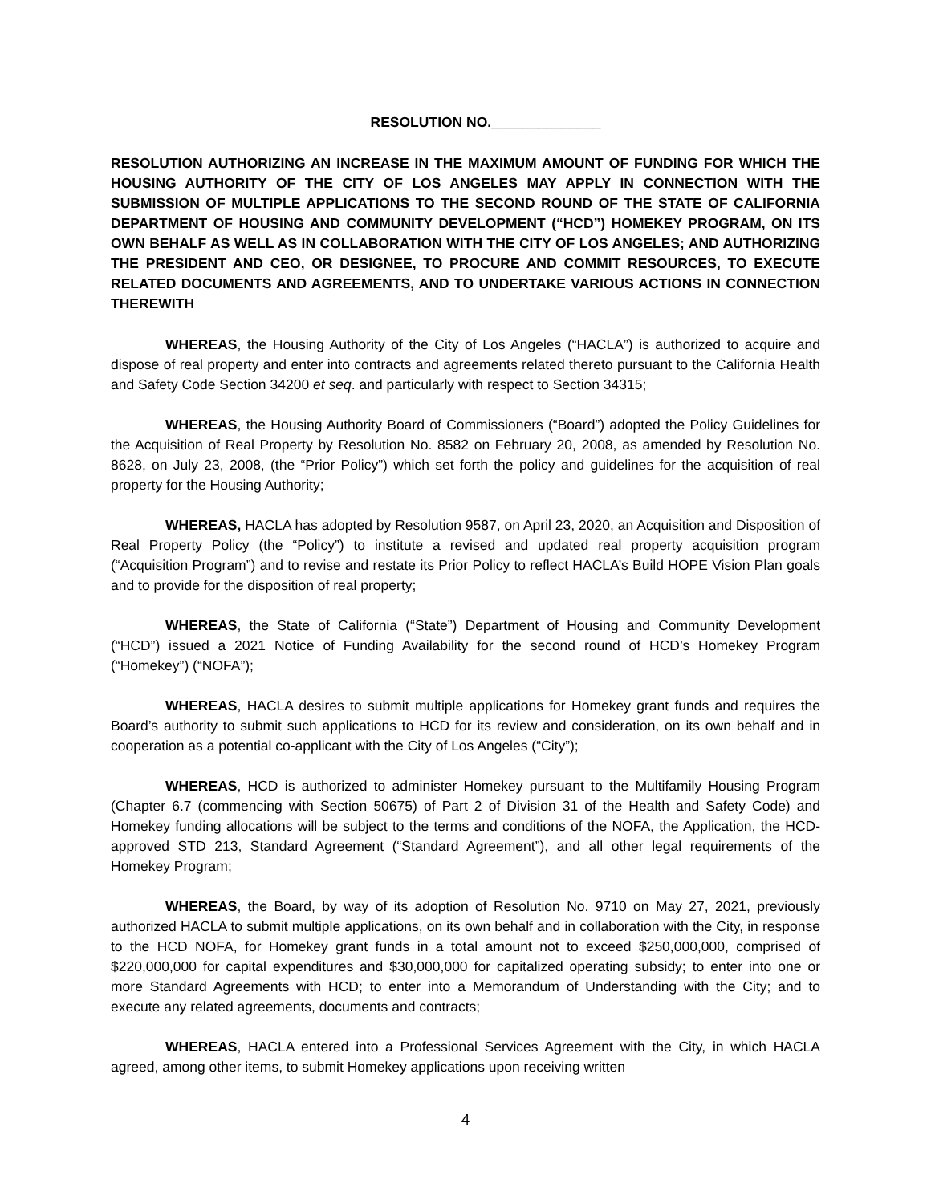RESOLUTION NO.______________
RESOLUTION AUTHORIZING AN INCREASE IN THE MAXIMUM AMOUNT OF FUNDING FOR WHICH THE HOUSING AUTHORITY OF THE CITY OF LOS ANGELES MAY APPLY IN CONNECTION WITH THE SUBMISSION OF MULTIPLE APPLICATIONS TO THE SECOND ROUND OF THE STATE OF CALIFORNIA DEPARTMENT OF HOUSING AND COMMUNITY DEVELOPMENT (“HCD”) HOMEKEY PROGRAM, ON ITS OWN BEHALF AS WELL AS IN COLLABORATION WITH THE CITY OF LOS ANGELES; AND AUTHORIZING THE PRESIDENT AND CEO, OR DESIGNEE, TO PROCURE AND COMMIT RESOURCES, TO EXECUTE RELATED DOCUMENTS AND AGREEMENTS, AND TO UNDERTAKE VARIOUS ACTIONS IN CONNECTION THEREWITH
WHEREAS, the Housing Authority of the City of Los Angeles (“HACLA”) is authorized to acquire and dispose of real property and enter into contracts and agreements related thereto pursuant to the California Health and Safety Code Section 34200 et seq. and particularly with respect to Section 34315;
WHEREAS, the Housing Authority Board of Commissioners (“Board”) adopted the Policy Guidelines for the Acquisition of Real Property by Resolution No. 8582 on February 20, 2008, as amended by Resolution No. 8628, on July 23, 2008, (the “Prior Policy”) which set forth the policy and guidelines for the acquisition of real property for the Housing Authority;
WHEREAS, HACLA has adopted by Resolution 9587, on April 23, 2020, an Acquisition and Disposition of Real Property Policy (the “Policy”) to institute a revised and updated real property acquisition program (“Acquisition Program”) and to revise and restate its Prior Policy to reflect HACLA’s Build HOPE Vision Plan goals and to provide for the disposition of real property;
WHEREAS, the State of California (“State”) Department of Housing and Community Development (“HCD”) issued a 2021 Notice of Funding Availability for the second round of HCD’s Homekey Program (“Homekey”) (“NOFA”);
WHEREAS, HACLA desires to submit multiple applications for Homekey grant funds and requires the Board’s authority to submit such applications to HCD for its review and consideration, on its own behalf and in cooperation as a potential co-applicant with the City of Los Angeles (“City”);
WHEREAS, HCD is authorized to administer Homekey pursuant to the Multifamily Housing Program (Chapter 6.7 (commencing with Section 50675) of Part 2 of Division 31 of the Health and Safety Code) and Homekey funding allocations will be subject to the terms and conditions of the NOFA, the Application, the HCD-approved STD 213, Standard Agreement (“Standard Agreement”), and all other legal requirements of the Homekey Program;
WHEREAS, the Board, by way of its adoption of Resolution No. 9710 on May 27, 2021, previously authorized HACLA to submit multiple applications, on its own behalf and in collaboration with the City, in response to the HCD NOFA, for Homekey grant funds in a total amount not to exceed $250,000,000, comprised of $220,000,000 for capital expenditures and $30,000,000 for capitalized operating subsidy; to enter into one or more Standard Agreements with HCD; to enter into a Memorandum of Understanding with the City; and to execute any related agreements, documents and contracts;
WHEREAS, HACLA entered into a Professional Services Agreement with the City, in which HACLA agreed, among other items, to submit Homekey applications upon receiving written
4